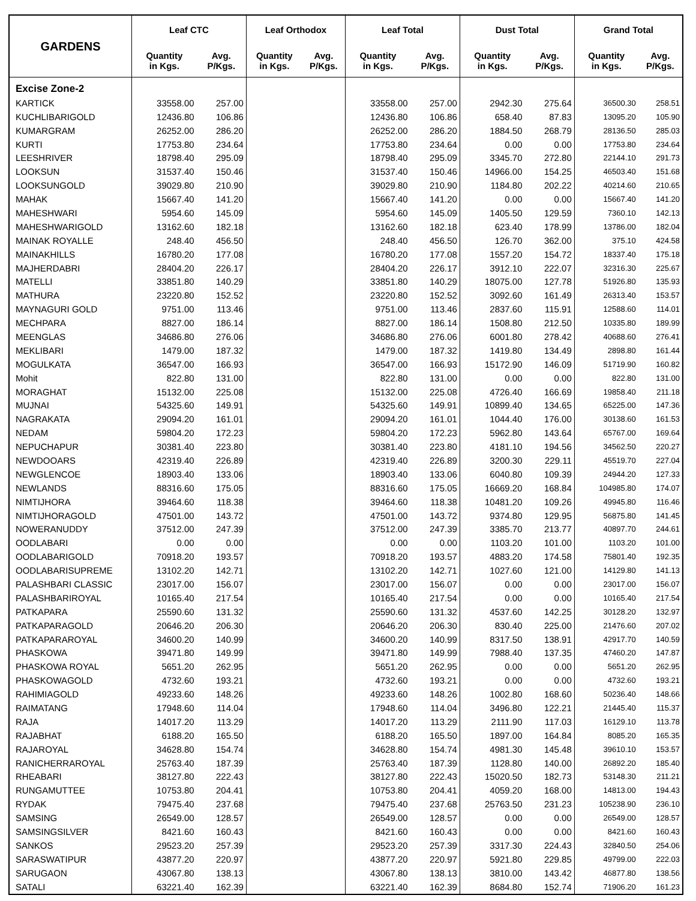| GARDENS | Leaf CTC | | Leaf Orthodox | | Leaf Total | | Dust Total | | Grand Total | |
| --- | --- | --- | --- | --- | --- | --- | --- | --- | --- | --- |
| | Quantity in Kgs. | Avg. P/Kgs. | Quantity in Kgs. | Avg. P/Kgs. | Quantity in Kgs. | Avg. P/Kgs. | Quantity in Kgs. | Avg. P/Kgs. | Quantity in Kgs. | Avg. P/Kgs. |
| Excise Zone-2 | | | | | | | | | | |
| KARTICK | 33558.00 | 257.00 | | | 33558.00 | 257.00 | 2942.30 | 275.64 | 36500.30 | 258.51 |
| KUCHLIBARIGOLD | 12436.80 | 106.86 | | | 12436.80 | 106.86 | 658.40 | 87.83 | 13095.20 | 105.90 |
| KUMARGRAM | 26252.00 | 286.20 | | | 26252.00 | 286.20 | 1884.50 | 268.79 | 28136.50 | 285.03 |
| KURTI | 17753.80 | 234.64 | | | 17753.80 | 234.64 | 0.00 | 0.00 | 17753.80 | 234.64 |
| LEESHRIVER | 18798.40 | 295.09 | | | 18798.40 | 295.09 | 3345.70 | 272.80 | 22144.10 | 291.73 |
| LOOKSUN | 31537.40 | 150.46 | | | 31537.40 | 150.46 | 14966.00 | 154.25 | 46503.40 | 151.68 |
| LOOKSUNGOLD | 39029.80 | 210.90 | | | 39029.80 | 210.90 | 1184.80 | 202.22 | 40214.60 | 210.65 |
| MAHAK | 15667.40 | 141.20 | | | 15667.40 | 141.20 | 0.00 | 0.00 | 15667.40 | 141.20 |
| MAHESHWARI | 5954.60 | 145.09 | | | 5954.60 | 145.09 | 1405.50 | 129.59 | 7360.10 | 142.13 |
| MAHESHWARIGOLD | 13162.60 | 182.18 | | | 13162.60 | 182.18 | 623.40 | 178.99 | 13786.00 | 182.04 |
| MAINAK ROYALLE | 248.40 | 456.50 | | | 248.40 | 456.50 | 126.70 | 362.00 | 375.10 | 424.58 |
| MAINAKHILLS | 16780.20 | 177.08 | | | 16780.20 | 177.08 | 1557.20 | 154.72 | 18337.40 | 175.18 |
| MAJHERDABRI | 28404.20 | 226.17 | | | 28404.20 | 226.17 | 3912.10 | 222.07 | 32316.30 | 225.67 |
| MATELLI | 33851.80 | 140.29 | | | 33851.80 | 140.29 | 18075.00 | 127.78 | 51926.80 | 135.93 |
| MATHURA | 23220.80 | 152.52 | | | 23220.80 | 152.52 | 3092.60 | 161.49 | 26313.40 | 153.57 |
| MAYNAGURI GOLD | 9751.00 | 113.46 | | | 9751.00 | 113.46 | 2837.60 | 115.91 | 12588.60 | 114.01 |
| MECHPARA | 8827.00 | 186.14 | | | 8827.00 | 186.14 | 1508.80 | 212.50 | 10335.80 | 189.99 |
| MEENGLAS | 34686.80 | 276.06 | | | 34686.80 | 276.06 | 6001.80 | 278.42 | 40688.60 | 276.41 |
| MEKLIBARI | 1479.00 | 187.32 | | | 1479.00 | 187.32 | 1419.80 | 134.49 | 2898.80 | 161.44 |
| MOGULKATA | 36547.00 | 166.93 | | | 36547.00 | 166.93 | 15172.90 | 146.09 | 51719.90 | 160.82 |
| Mohit | 822.80 | 131.00 | | | 822.80 | 131.00 | 0.00 | 0.00 | 822.80 | 131.00 |
| MORAGHAT | 15132.00 | 225.08 | | | 15132.00 | 225.08 | 4726.40 | 166.69 | 19858.40 | 211.18 |
| MUJNAI | 54325.60 | 149.91 | | | 54325.60 | 149.91 | 10899.40 | 134.65 | 65225.00 | 147.36 |
| NAGRAKATA | 29094.20 | 161.01 | | | 29094.20 | 161.01 | 1044.40 | 176.00 | 30138.60 | 161.53 |
| NEDAM | 59804.20 | 172.23 | | | 59804.20 | 172.23 | 5962.80 | 143.64 | 65767.00 | 169.64 |
| NEPUCHAPUR | 30381.40 | 223.80 | | | 30381.40 | 223.80 | 4181.10 | 194.56 | 34562.50 | 220.27 |
| NEWDOOARS | 42319.40 | 226.89 | | | 42319.40 | 226.89 | 3200.30 | 229.11 | 45519.70 | 227.04 |
| NEWGLENCOE | 18903.40 | 133.06 | | | 18903.40 | 133.06 | 6040.80 | 109.39 | 24944.20 | 127.33 |
| NEWLANDS | 88316.60 | 175.05 | | | 88316.60 | 175.05 | 16669.20 | 168.84 | 104985.80 | 174.07 |
| NIMTIJHORA | 39464.60 | 118.38 | | | 39464.60 | 118.38 | 10481.20 | 109.26 | 49945.80 | 116.46 |
| NIMTIJHORAGOLD | 47501.00 | 143.72 | | | 47501.00 | 143.72 | 9374.80 | 129.95 | 56875.80 | 141.45 |
| NOWERANUDDY | 37512.00 | 247.39 | | | 37512.00 | 247.39 | 3385.70 | 213.77 | 40897.70 | 244.61 |
| OODLABARI | 0.00 | 0.00 | | | 0.00 | 0.00 | 1103.20 | 101.00 | 1103.20 | 101.00 |
| OODLABARIGOLD | 70918.20 | 193.57 | | | 70918.20 | 193.57 | 4883.20 | 174.58 | 75801.40 | 192.35 |
| OODLABARISUPREME | 13102.20 | 142.71 | | | 13102.20 | 142.71 | 1027.60 | 121.00 | 14129.80 | 141.13 |
| PALASHBARI CLASSIC | 23017.00 | 156.07 | | | 23017.00 | 156.07 | 0.00 | 0.00 | 23017.00 | 156.07 |
| PALASHBARIROYAL | 10165.40 | 217.54 | | | 10165.40 | 217.54 | 0.00 | 0.00 | 10165.40 | 217.54 |
| PATKAPARA | 25590.60 | 131.32 | | | 25590.60 | 131.32 | 4537.60 | 142.25 | 30128.20 | 132.97 |
| PATKAPARAGOLD | 20646.20 | 206.30 | | | 20646.20 | 206.30 | 830.40 | 225.00 | 21476.60 | 207.02 |
| PATKAPARAROYAL | 34600.20 | 140.99 | | | 34600.20 | 140.99 | 8317.50 | 138.91 | 42917.70 | 140.59 |
| PHASKOWA | 39471.80 | 149.99 | | | 39471.80 | 149.99 | 7988.40 | 137.35 | 47460.20 | 147.87 |
| PHASKOWA ROYAL | 5651.20 | 262.95 | | | 5651.20 | 262.95 | 0.00 | 0.00 | 5651.20 | 262.95 |
| PHASKOWAGOLD | 4732.60 | 193.21 | | | 4732.60 | 193.21 | 0.00 | 0.00 | 4732.60 | 193.21 |
| RAHIMIAGOLD | 49233.60 | 148.26 | | | 49233.60 | 148.26 | 1002.80 | 168.60 | 50236.40 | 148.66 |
| RAIMATANG | 17948.60 | 114.04 | | | 17948.60 | 114.04 | 3496.80 | 122.21 | 21445.40 | 115.37 |
| RAJA | 14017.20 | 113.29 | | | 14017.20 | 113.29 | 2111.90 | 117.03 | 16129.10 | 113.78 |
| RAJABHAT | 6188.20 | 165.50 | | | 6188.20 | 165.50 | 1897.00 | 164.84 | 8085.20 | 165.35 |
| RAJAROYAL | 34628.80 | 154.74 | | | 34628.80 | 154.74 | 4981.30 | 145.48 | 39610.10 | 153.57 |
| RANICHERRAROYAL | 25763.40 | 187.39 | | | 25763.40 | 187.39 | 1128.80 | 140.00 | 26892.20 | 185.40 |
| RHEABARI | 38127.80 | 222.43 | | | 38127.80 | 222.43 | 15020.50 | 182.73 | 53148.30 | 211.21 |
| RUNGAMUTTEE | 10753.80 | 204.41 | | | 10753.80 | 204.41 | 4059.20 | 168.00 | 14813.00 | 194.43 |
| RYDAK | 79475.40 | 237.68 | | | 79475.40 | 237.68 | 25763.50 | 231.23 | 105238.90 | 236.10 |
| SAMSING | 26549.00 | 128.57 | | | 26549.00 | 128.57 | 0.00 | 0.00 | 26549.00 | 128.57 |
| SAMSINGSILVER | 8421.60 | 160.43 | | | 8421.60 | 160.43 | 0.00 | 0.00 | 8421.60 | 160.43 |
| SANKOS | 29523.20 | 257.39 | | | 29523.20 | 257.39 | 3317.30 | 224.43 | 32840.50 | 254.06 |
| SARASWATIPUR | 43877.20 | 220.97 | | | 43877.20 | 220.97 | 5921.80 | 229.85 | 49799.00 | 222.03 |
| SARUGAON | 43067.80 | 138.13 | | | 43067.80 | 138.13 | 3810.00 | 143.42 | 46877.80 | 138.56 |
| SATALI | 63221.40 | 162.39 | | | 63221.40 | 162.39 | 8684.80 | 152.74 | 71906.20 | 161.23 |